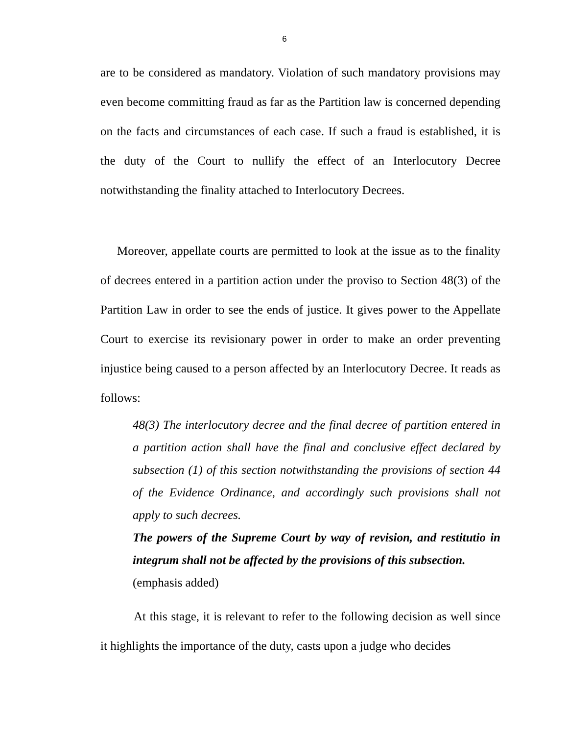6
are to be considered as mandatory. Violation of such mandatory provisions may even become committing fraud as far as the Partition law is concerned depending on the facts and circumstances of each case. If such a fraud is established, it is the duty of the Court to nullify the effect of an Interlocutory Decree notwithstanding the finality attached to Interlocutory Decrees.
Moreover, appellate courts are permitted to look at the issue as to the finality of decrees entered in a partition action under the proviso to Section 48(3) of the Partition Law in order to see the ends of justice. It gives power to the Appellate Court to exercise its revisionary power in order to make an order preventing injustice being caused to a person affected by an Interlocutory Decree. It reads as follows:
48(3) The interlocutory decree and the final decree of partition entered in a partition action shall have the final and conclusive effect declared by subsection (1) of this section notwithstanding the provisions of section 44 of the Evidence Ordinance, and accordingly such provisions shall not apply to such decrees.
The powers of the Supreme Court by way of revision, and restitutio in integrum shall not be affected by the provisions of this subsection.
(emphasis added)
At this stage, it is relevant to refer to the following decision as well since it highlights the importance of the duty, casts upon a judge who decides